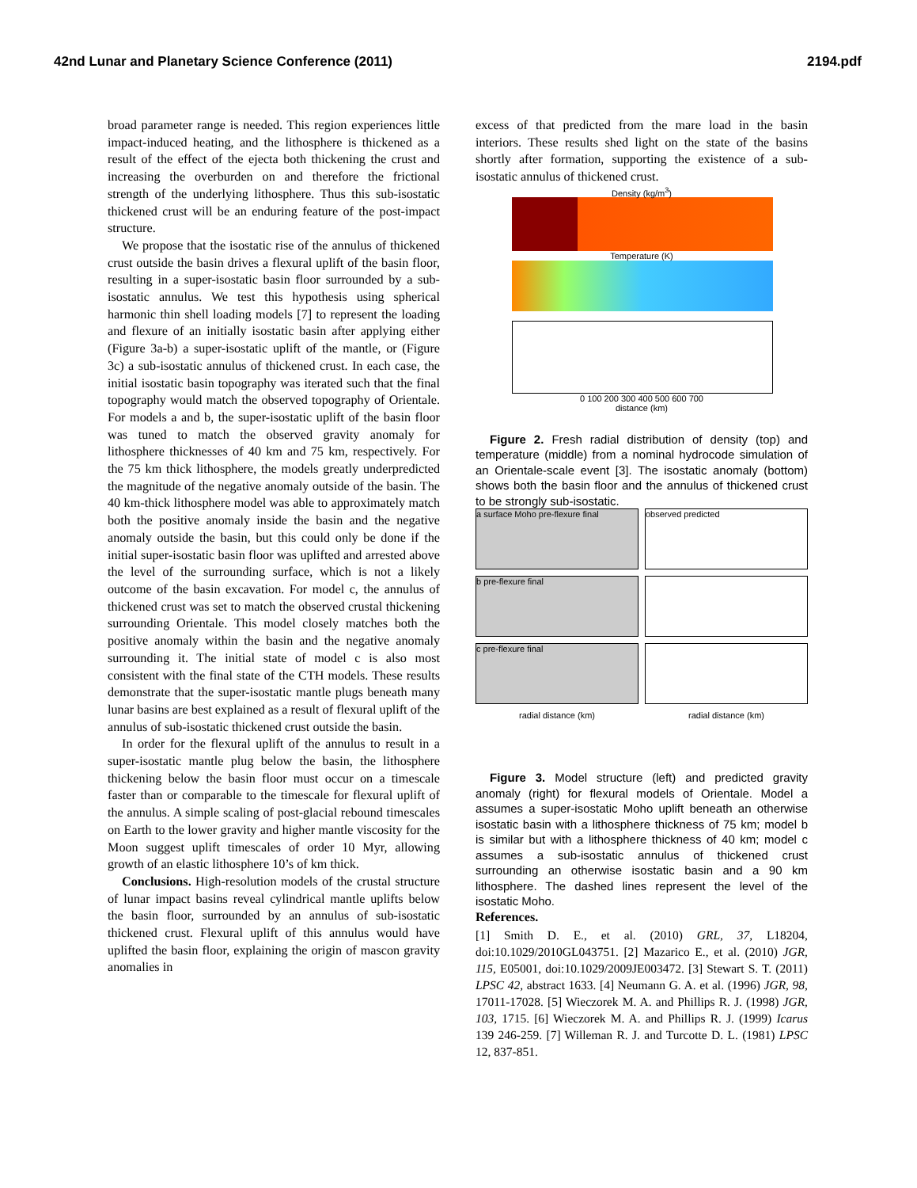42nd Lunar and Planetary Science Conference (2011) 2194.pdf
broad parameter range is needed. This region experiences little impact-induced heating, and the lithosphere is thickened as a result of the effect of the ejecta both thickening the crust and increasing the overburden on and therefore the frictional strength of the underlying lithosphere. Thus this sub-isostatic thickened crust will be an enduring feature of the post-impact structure.
We propose that the isostatic rise of the annulus of thickened crust outside the basin drives a flexural uplift of the basin floor, resulting in a super-isostatic basin floor surrounded by a sub-isostatic annulus. We test this hypothesis using spherical harmonic thin shell loading models [7] to represent the loading and flexure of an initially isostatic basin after applying either (Figure 3a-b) a super-isostatic uplift of the mantle, or (Figure 3c) a sub-isostatic annulus of thickened crust. In each case, the initial isostatic basin topography was iterated such that the final topography would match the observed topography of Orientale. For models a and b, the super-isostatic uplift of the basin floor was tuned to match the observed gravity anomaly for lithosphere thicknesses of 40 km and 75 km, respectively. For the 75 km thick lithosphere, the models greatly underpredicted the magnitude of the negative anomaly outside of the basin. The 40 km-thick lithosphere model was able to approximately match both the positive anomaly inside the basin and the negative anomaly outside the basin, but this could only be done if the initial super-isostatic basin floor was uplifted and arrested above the level of the surrounding surface, which is not a likely outcome of the basin excavation. For model c, the annulus of thickened crust was set to match the observed crustal thickening surrounding Orientale. This model closely matches both the positive anomaly within the basin and the negative anomaly surrounding it. The initial state of model c is also most consistent with the final state of the CTH models. These results demonstrate that the super-isostatic mantle plugs beneath many lunar basins are best explained as a result of flexural uplift of the annulus of sub-isostatic thickened crust outside the basin.
In order for the flexural uplift of the annulus to result in a super-isostatic mantle plug below the basin, the lithosphere thickening below the basin floor must occur on a timescale faster than or comparable to the timescale for flexural uplift of the annulus. A simple scaling of post-glacial rebound timescales on Earth to the lower gravity and higher mantle viscosity for the Moon suggest uplift timescales of order 10 Myr, allowing growth of an elastic lithosphere 10’s of km thick.
Conclusions. High-resolution models of the crustal structure of lunar impact basins reveal cylindrical mantle uplifts below the basin floor, surrounded by an annulus of sub-isostatic thickened crust. Flexural uplift of this annulus would have uplifted the basin floor, explaining the origin of mascon gravity anomalies in
excess of that predicted from the mare load in the basin interiors. These results shed light on the state of the basins shortly after formation, supporting the existence of a sub-isostatic annulus of thickened crust.
Density (kg/m<sup>3</sup>)
Temperature (K)
0 100 200 300 400 500 600 700
distance (km)
Figure 2. Fresh radial distribution of density (top) and temperature (middle) from a nominal hydrocode simulation of an Orientale-scale event [3]. The isostatic anomaly (bottom) shows both the basin floor and the annulus of thickened crust to be strongly sub-isostatic.
a surface Moho pre-flexure final
observed predicted
b pre-flexure final
c pre-flexure final
radial distance (km)
radial distance (km)
Figure 3. Model structure (left) and predicted gravity anomaly (right) for flexural models of Orientale. Model a assumes a super-isostatic Moho uplift beneath an otherwise isostatic basin with a lithosphere thickness of 75 km; model b is similar but with a lithosphere thickness of 40 km; model c assumes a sub-isostatic annulus of thickened crust surrounding an otherwise isostatic basin and a 90 km lithosphere. The dashed lines represent the level of the isostatic Moho.
References.
[1] Smith D. E., et al. (2010) GRL, 37, L18204, doi:10.1029/2010GL043751. [2] Mazarico E., et al. (2010) JGR, 115, E05001, doi:10.1029/2009JE003472. [3] Stewart S. T. (2011) LPSC 42, abstract 1633. [4] Neumann G. A. et al. (1996) JGR, 98, 17011-17028. [5] Wieczorek M. A. and Phillips R. J. (1998) JGR, 103, 1715. [6] Wieczorek M. A. and Phillips R. J. (1999) Icarus 139 246-259. [7] Willeman R. J. and Turcotte D. L. (1981) LPSC 12, 837-851.